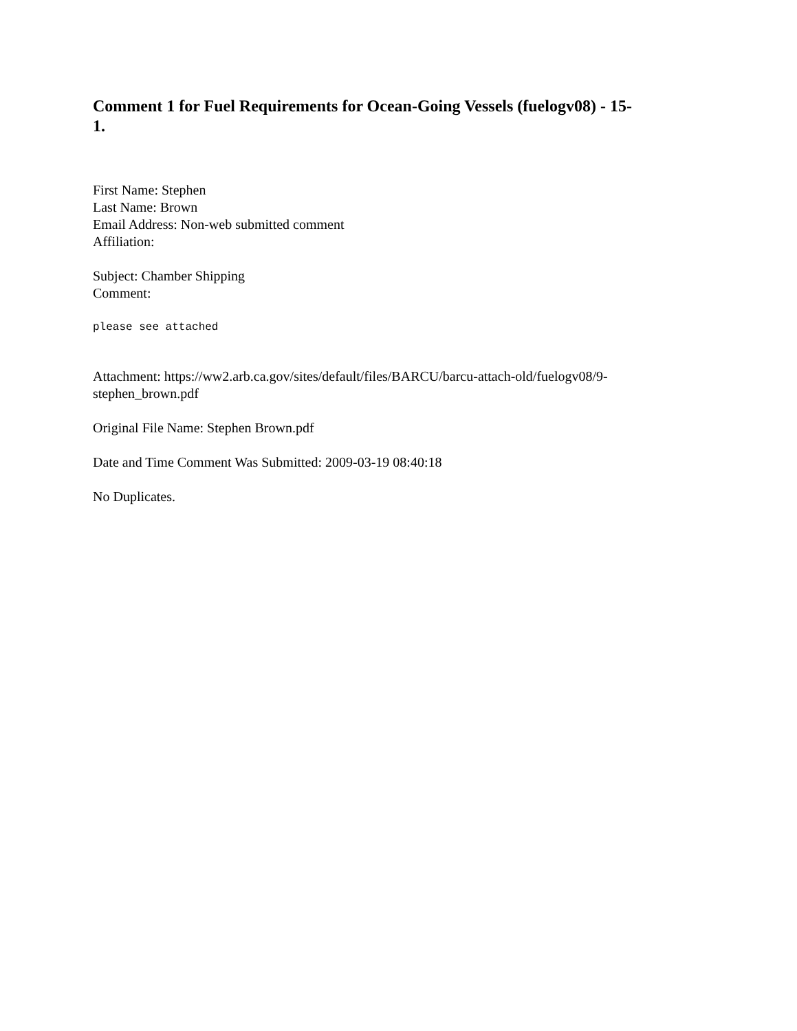Comment 1 for Fuel Requirements for Ocean-Going Vessels (fuelogv08) - 15-
1.
First Name: Stephen
Last Name: Brown
Email Address: Non-web submitted comment
Affiliation:
Subject: Chamber Shipping
Comment:
please see attached
Attachment: https://ww2.arb.ca.gov/sites/default/files/BARCU/barcu-attach-old/fuelogv08/9-
stephen_brown.pdf
Original File Name: Stephen Brown.pdf
Date and Time Comment Was Submitted: 2009-03-19 08:40:18
No Duplicates.